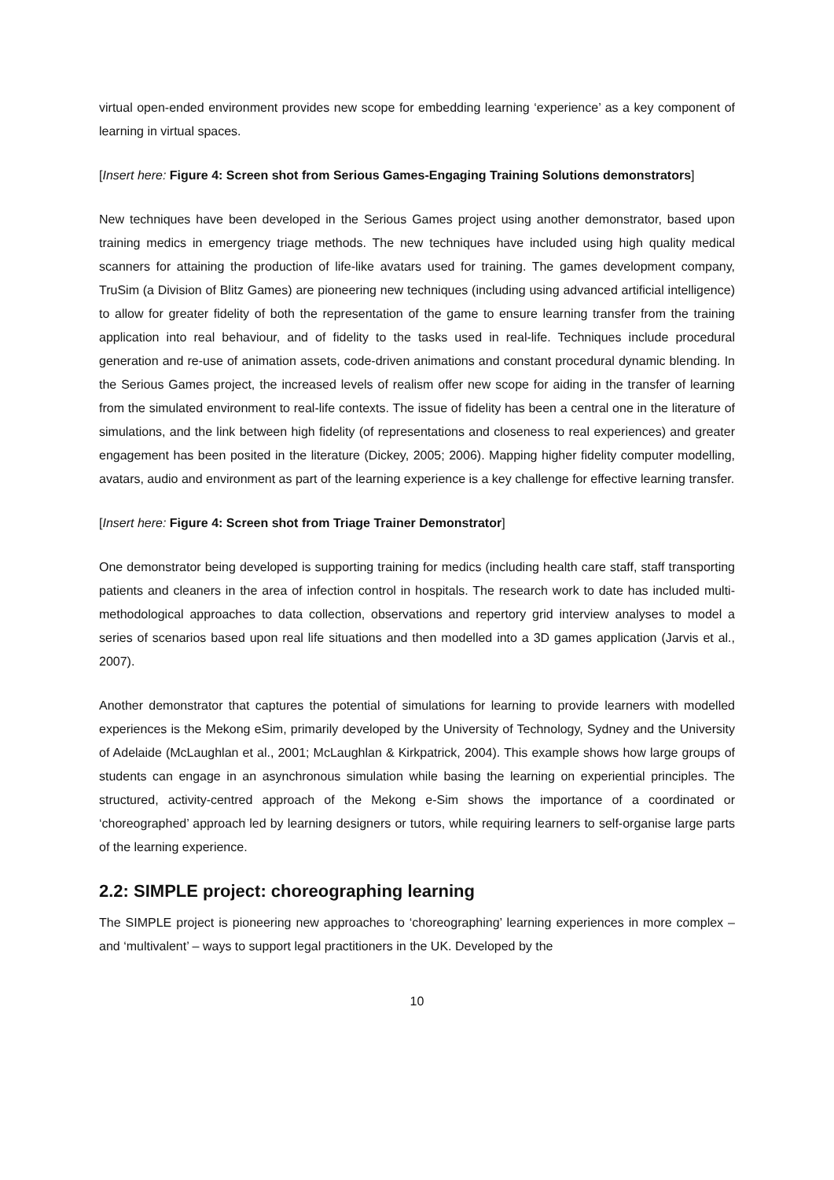virtual open-ended environment provides new scope for embedding learning ‘experience’ as a key component of learning in virtual spaces.
[Insert here: Figure 4: Screen shot from Serious Games-Engaging Training Solutions demonstrators]
New techniques have been developed in the Serious Games project using another demonstrator, based upon training medics in emergency triage methods. The new techniques have included using high quality medical scanners for attaining the production of life-like avatars used for training. The games development company, TruSim (a Division of Blitz Games) are pioneering new techniques (including using advanced artificial intelligence) to allow for greater fidelity of both the representation of the game to ensure learning transfer from the training application into real behaviour, and of fidelity to the tasks used in real-life. Techniques include procedural generation and re-use of animation assets, code-driven animations and constant procedural dynamic blending. In the Serious Games project, the increased levels of realism offer new scope for aiding in the transfer of learning from the simulated environment to real-life contexts. The issue of fidelity has been a central one in the literature of simulations, and the link between high fidelity (of representations and closeness to real experiences) and greater engagement has been posited in the literature (Dickey, 2005; 2006). Mapping higher fidelity computer modelling, avatars, audio and environment as part of the learning experience is a key challenge for effective learning transfer.
[Insert here: Figure 4: Screen shot from Triage Trainer Demonstrator]
One demonstrator being developed is supporting training for medics (including health care staff, staff transporting patients and cleaners in the area of infection control in hospitals. The research work to date has included multi-methodological approaches to data collection, observations and repertory grid interview analyses to model a series of scenarios based upon real life situations and then modelled into a 3D games application (Jarvis et al., 2007).
Another demonstrator that captures the potential of simulations for learning to provide learners with modelled experiences is the Mekong eSim, primarily developed by the University of Technology, Sydney and the University of Adelaide (McLaughlan et al., 2001; McLaughlan & Kirkpatrick, 2004). This example shows how large groups of students can engage in an asynchronous simulation while basing the learning on experiential principles. The structured, activity-centred approach of the Mekong e-Sim shows the importance of a coordinated or ‘choreographed’ approach led by learning designers or tutors, while requiring learners to self-organise large parts of the learning experience.
2.2: SIMPLE project: choreographing learning
The SIMPLE project is pioneering new approaches to ‘choreographing’ learning experiences in more complex – and ‘multivalent’ – ways to support legal practitioners in the UK. Developed by the
10